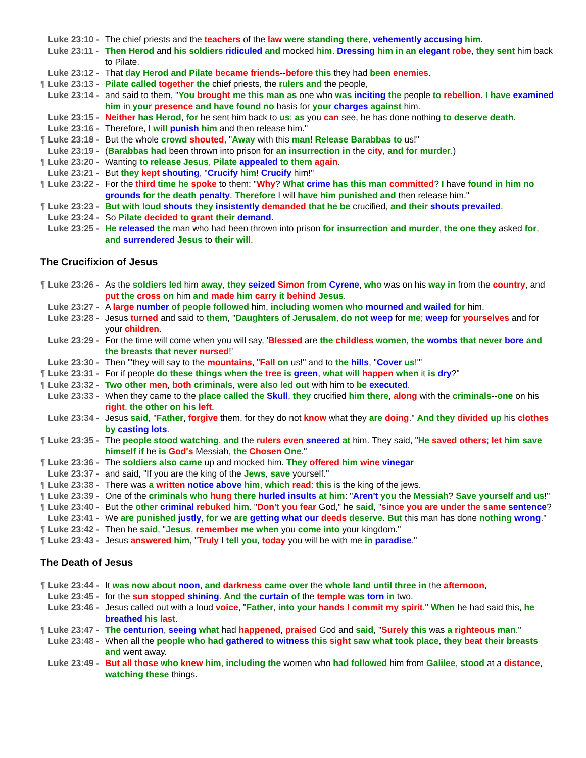Luke 23:10 - The chief priests and the teachers of the law were standing there, vehemently accusing him.
Luke 23:11 - Then Herod and his soldiers ridiculed and mocked him. Dressing him in an elegant robe, they sent him back to Pilate.
Luke 23:12 - That day Herod and Pilate became friends--before this they had been enemies.
¶ Luke 23:13 - Pilate called together the chief priests, the rulers and the people,
Luke 23:14 - and said to them, "You brought me this man as one who was inciting the people to rebellion. I have examined him in your presence and have found no basis for your charges against him.
Luke 23:15 - Neither has Herod, for he sent him back to us; as you can see, he has done nothing to deserve death.
Luke 23:16 - Therefore, I will punish him and then release him."
¶ Luke 23:18 - But the whole crowd shouted, "Away with this man! Release Barabbas to us!"
Luke 23:19 - (Barabbas had been thrown into prison for an insurrection in the city, and for murder.)
¶ Luke 23:20 - Wanting to release Jesus, Pilate appealed to them again.
Luke 23:21 - But they kept shouting, "Crucify him! Crucify him!"
¶ Luke 23:22 - For the third time he spoke to them: "Why? What crime has this man committed? I have found in him no grounds for the death penalty. Therefore I will have him punished and then release him."
¶ Luke 23:23 - But with loud shouts they insistently demanded that he be crucified, and their shouts prevailed.
Luke 23:24 - So Pilate decided to grant their demand.
Luke 23:25 - He released the man who had been thrown into prison for insurrection and murder, the one they asked for, and surrendered Jesus to their will.
The Crucifixion of Jesus
¶ Luke 23:26 - As the soldiers led him away, they seized Simon from Cyrene, who was on his way in from the country, and put the cross on him and made him carry it behind Jesus.
Luke 23:27 - A large number of people followed him, including women who mourned and wailed for him.
Luke 23:28 - Jesus turned and said to them, "Daughters of Jerusalem, do not weep for me; weep for yourselves and for your children.
Luke 23:29 - For the time will come when you will say, 'Blessed are the childless women, the wombs that never bore and the breasts that never nursed!'
Luke 23:30 - Then "'they will say to the mountains, "Fall on us!" and to the hills, "Cover us!"'
¶ Luke 23:31 - For if people do these things when the tree is green, what will happen when it is dry?"
¶ Luke 23:32 - Two other men, both criminals, were also led out with him to be executed.
Luke 23:33 - When they came to the place called the Skull, they crucified him there, along with the criminals--one on his right, the other on his left.
Luke 23:34 - Jesus said, "Father, forgive them, for they do not know what they are doing." And they divided up his clothes by casting lots.
¶ Luke 23:35 - The people stood watching, and the rulers even sneered at him. They said, "He saved others; let him save himself if he is God's Messiah, the Chosen One."
¶ Luke 23:36 - The soldiers also came up and mocked him. They offered him wine vinegar
Luke 23:37 - and said, "If you are the king of the Jews, save yourself."
¶ Luke 23:38 - There was a written notice above him, which read: this is the king of the jews.
¶ Luke 23:39 - One of the criminals who hung there hurled insults at him: "Aren't you the Messiah? Save yourself and us!"
¶ Luke 23:40 - But the other criminal rebuked him. "Don't you fear God," he said, "since you are under the same sentence?
Luke 23:41 - We are punished justly, for we are getting what our deeds deserve. But this man has done nothing wrong."
¶ Luke 23:42 - Then he said, "Jesus, remember me when you come into your kingdom."
¶ Luke 23:43 - Jesus answered him, "Truly I tell you, today you will be with me in paradise."
The Death of Jesus
¶ Luke 23:44 - It was now about noon, and darkness came over the whole land until three in the afternoon,
Luke 23:45 - for the sun stopped shining. And the curtain of the temple was torn in two.
Luke 23:46 - Jesus called out with a loud voice, "Father, into your hands I commit my spirit." When he had said this, he breathed his last.
¶ Luke 23:47 - The centurion, seeing what had happened, praised God and said, "Surely this was a righteous man."
Luke 23:48 - When all the people who had gathered to witness this sight saw what took place, they beat their breasts and went away.
Luke 23:49 - But all those who knew him, including the women who had followed him from Galilee, stood at a distance, watching these things.